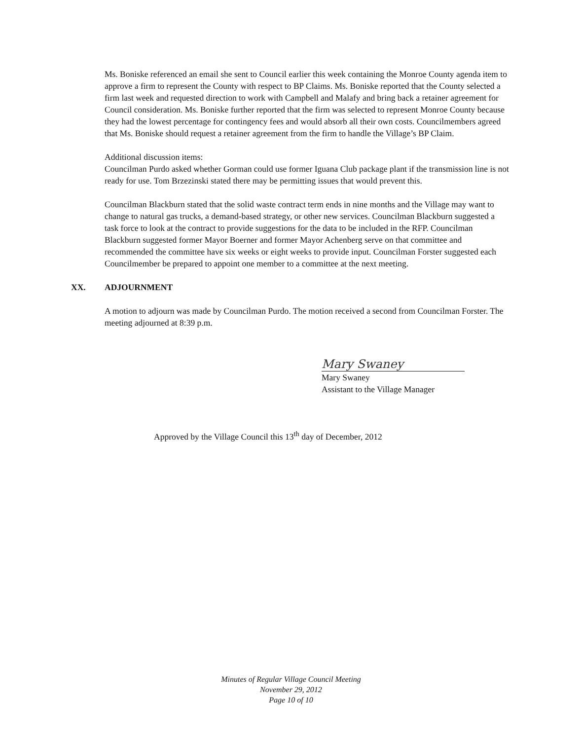Ms. Boniske referenced an email she sent to Council earlier this week containing the Monroe County agenda item to approve a firm to represent the County with respect to BP Claims. Ms. Boniske reported that the County selected a firm last week and requested direction to work with Campbell and Malafy and bring back a retainer agreement for Council consideration. Ms. Boniske further reported that the firm was selected to represent Monroe County because they had the lowest percentage for contingency fees and would absorb all their own costs. Councilmembers agreed that Ms. Boniske should request a retainer agreement from the firm to handle the Village’s BP Claim.
Additional discussion items:
Councilman Purdo asked whether Gorman could use former Iguana Club package plant if the transmission line is not ready for use. Tom Brzezinski stated there may be permitting issues that would prevent this.
Councilman Blackburn stated that the solid waste contract term ends in nine months and the Village may want to change to natural gas trucks, a demand-based strategy, or other new services. Councilman Blackburn suggested a task force to look at the contract to provide suggestions for the data to be included in the RFP. Councilman Blackburn suggested former Mayor Boerner and former Mayor Achenberg serve on that committee and recommended the committee have six weeks or eight weeks to provide input. Councilman Forster suggested each Councilmember be prepared to appoint one member to a committee at the next meeting.
XX. ADJOURNMENT
A motion to adjourn was made by Councilman Purdo. The motion received a second from Councilman Forster. The meeting adjourned at 8:39 p.m.
Mary Swaney
Mary Swaney
Assistant to the Village Manager
Approved by the Village Council this 13<sup>th</sup> day of December, 2012
Minutes of Regular Village Council Meeting
November 29, 2012
Page 10 of 10